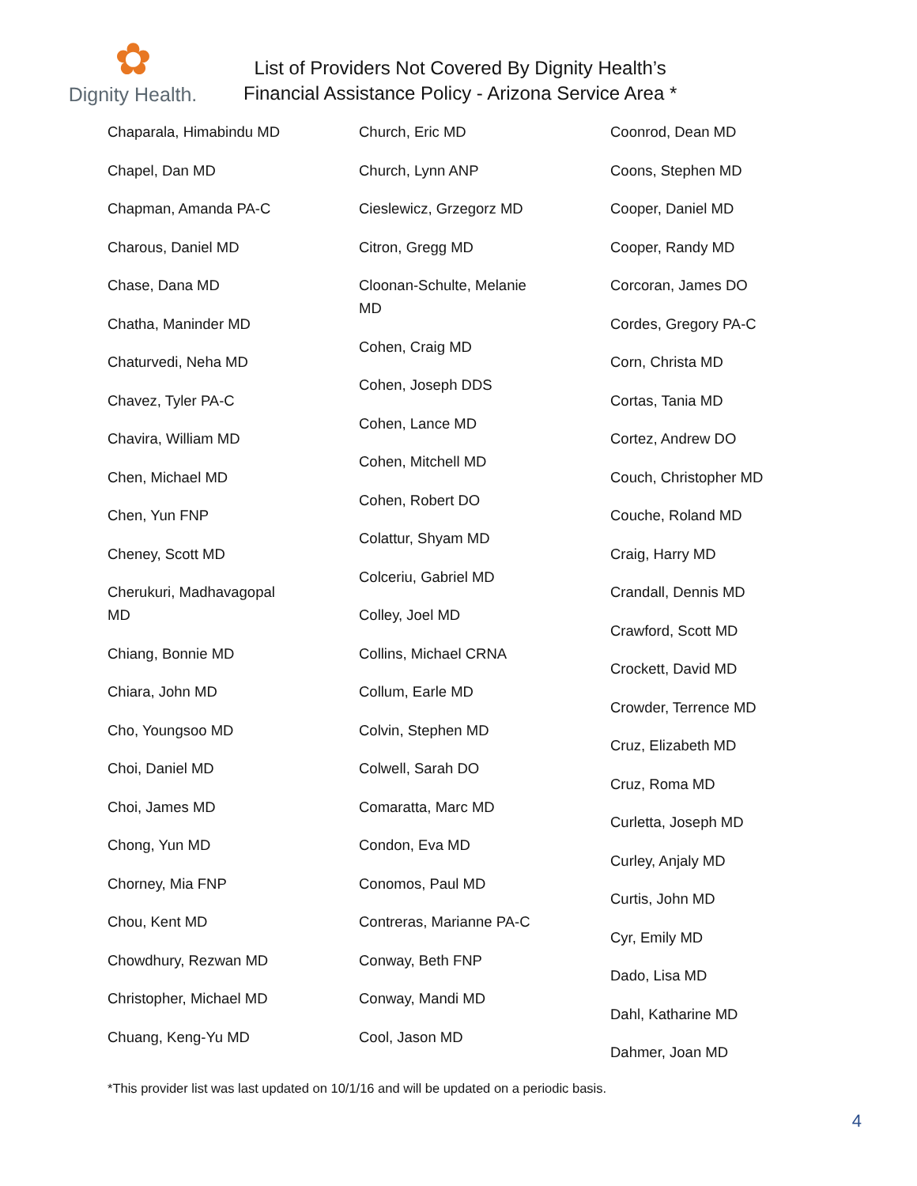✿
Dignity Health.
List of Providers Not Covered By Dignity Health’s
Financial Assistance Policy - Arizona Service Area *
Chaparala, Himabindu MD
Chapel, Dan MD
Chapman, Amanda PA-C
Charous, Daniel MD
Chase, Dana MD
Chatha, Maninder MD
Chaturvedi, Neha MD
Chavez, Tyler PA-C
Chavira, William MD
Chen, Michael MD
Chen, Yun FNP
Cheney, Scott MD
Cherukuri, Madhavagopal MD
Chiang, Bonnie MD
Chiara, John MD
Cho, Youngsoo MD
Choi, Daniel MD
Choi, James MD
Chong, Yun MD
Chorney, Mia FNP
Chou, Kent MD
Chowdhury, Rezwan MD
Christopher, Michael MD
Chuang, Keng-Yu MD
Church, Eric MD
Church, Lynn ANP
Cieslewicz, Grzegorz MD
Citron, Gregg MD
Cloonan-Schulte, Melanie MD
Cohen, Craig MD
Cohen, Joseph DDS
Cohen, Lance MD
Cohen, Mitchell MD
Cohen, Robert DO
Colattur, Shyam MD
Colceriu, Gabriel MD
Colley, Joel MD
Collins, Michael CRNA
Collum, Earle MD
Colvin, Stephen MD
Colwell, Sarah DO
Comaratta, Marc MD
Condon, Eva MD
Conomos, Paul MD
Contreras, Marianne PA-C
Conway, Beth FNP
Conway, Mandi MD
Cool, Jason MD
Coonrod, Dean MD
Coons, Stephen MD
Cooper, Daniel MD
Cooper, Randy MD
Corcoran, James DO
Cordes, Gregory PA-C
Corn, Christa MD
Cortas, Tania MD
Cortez, Andrew DO
Couch, Christopher MD
Couche, Roland MD
Craig, Harry MD
Crandall, Dennis MD
Crawford, Scott MD
Crockett, David MD
Crowder, Terrence MD
Cruz, Elizabeth MD
Cruz, Roma MD
Curletta, Joseph MD
Curley, Anjaly MD
Curtis, John MD
Cyr, Emily MD
Dado, Lisa MD
Dahl, Katharine MD
Dahmer, Joan MD
*This provider list was last updated on 10/1/16 and will be updated on a periodic basis.
4